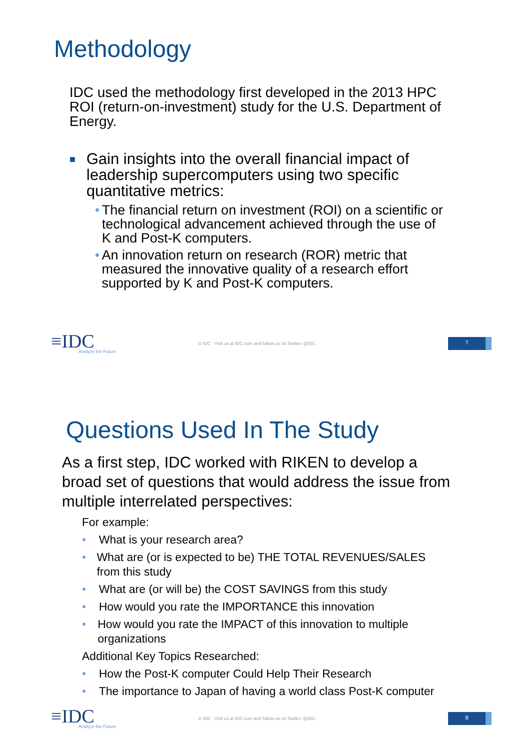Methodology
IDC used the methodology first developed in the 2013 HPC ROI (return-on-investment) study for the U.S. Department of Energy.
■ Gain insights into the overall financial impact of leadership supercomputers using two specific quantitative metrics:
• The financial return on investment (ROI) on a scientific or technological advancement achieved through the use of K and Post-K computers.
• An innovation return on research (ROR) metric that measured the innovative quality of a research effort supported by K and Post-K computers.
≡IDC
Analyze the Future
© IDC Visit us at IDC.com and follow us on Twitter: @IDC
7
Questions Used In The Study
As a first step, IDC worked with RIKEN to develop a broad set of questions that would address the issue from multiple interrelated perspectives:
For example:
• What is your research area?
• What are (or is expected to be) THE TOTAL REVENUES/SALES from this study
• What are (or will be) the COST SAVINGS from this study
• How would you rate the IMPORTANCE this innovation
• How would you rate the IMPACT of this innovation to multiple organizations
Additional Key Topics Researched:
• How the Post-K computer Could Help Their Research
• The importance to Japan of having a world class Post-K computer
≡IDC
Analyze the Future
© IDC Visit us at IDC.com and follow us on Twitter: @IDC
8